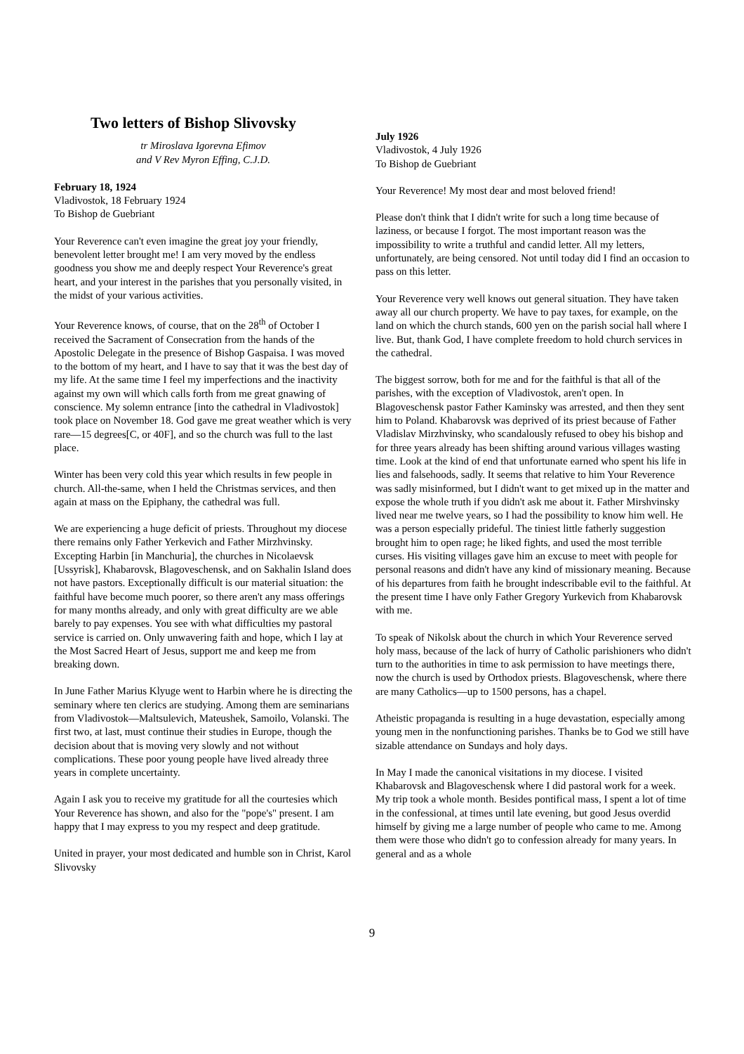Two letters of Bishop Slivovsky
tr Miroslava Igorevna Efimov
and V Rev Myron Effing, C.J.D.
February 18, 1924
Vladivostok, 18 February 1924
To Bishop de Guebriant
Your Reverence can't even imagine the great joy your friendly, benevolent letter brought me! I am very moved by the endless goodness you show me and deeply respect Your Reverence's great heart, and your interest in the parishes that you personally visited, in the midst of your various activities.
Your Reverence knows, of course, that on the 28<sup>th</sup> of October I received the Sacrament of Consecration from the hands of the Apostolic Delegate in the presence of Bishop Gaspaisa. I was moved to the bottom of my heart, and I have to say that it was the best day of my life. At the same time I feel my imperfections and the inactivity against my own will which calls forth from me great gnawing of conscience. My solemn entrance [into the cathedral in Vladivostok] took place on November 18. God gave me great weather which is very rare—15 degrees[C, or 40F], and so the church was full to the last place.
Winter has been very cold this year which results in few people in church. All-the-same, when I held the Christmas services, and then again at mass on the Epiphany, the cathedral was full.
We are experiencing a huge deficit of priests. Throughout my diocese there remains only Father Yerkevich and Father Mirzhvinsky. Excepting Harbin [in Manchuria], the churches in Nicolaevsk [Ussyrisk], Khabarovsk, Blagoveschensk, and on Sakhalin Island does not have pastors. Exceptionally difficult is our material situation: the faithful have become much poorer, so there aren't any mass offerings for many months already, and only with great difficulty are we able barely to pay expenses. You see with what difficulties my pastoral service is carried on. Only unwavering faith and hope, which I lay at the Most Sacred Heart of Jesus, support me and keep me from breaking down.
In June Father Marius Klyuge went to Harbin where he is directing the seminary where ten clerics are studying. Among them are seminarians from Vladivostok—Maltsulevich, Mateushek, Samoilo, Volanski. The first two, at last, must continue their studies in Europe, though the decision about that is moving very slowly and not without complications. These poor young people have lived already three years in complete uncertainty.
Again I ask you to receive my gratitude for all the courtesies which Your Reverence has shown, and also for the "pope's" present. I am happy that I may express to you my respect and deep gratitude.
United in prayer, your most dedicated and humble son in Christ, Karol Slivovsky
July 1926
Vladivostok, 4 July 1926
To Bishop de Guebriant
Your Reverence! My most dear and most beloved friend!
Please don't think that I didn't write for such a long time because of laziness, or because I forgot. The most important reason was the impossibility to write a truthful and candid letter. All my letters, unfortunately, are being censored. Not until today did I find an occasion to pass on this letter.
Your Reverence very well knows out general situation. They have taken away all our church property. We have to pay taxes, for example, on the land on which the church stands, 600 yen on the parish social hall where I live. But, thank God, I have complete freedom to hold church services in the cathedral.
The biggest sorrow, both for me and for the faithful is that all of the parishes, with the exception of Vladivostok, aren't open. In Blagoveschensk pastor Father Kaminsky was arrested, and then they sent him to Poland. Khabarovsk was deprived of its priest because of Father Vladislav Mirzhvinsky, who scandalously refused to obey his bishop and for three years already has been shifting around various villages wasting time. Look at the kind of end that unfortunate earned who spent his life in lies and falsehoods, sadly. It seems that relative to him Your Reverence was sadly misinformed, but I didn't want to get mixed up in the matter and expose the whole truth if you didn't ask me about it. Father Mirshvinsky lived near me twelve years, so I had the possibility to know him well. He was a person especially prideful. The tiniest little fatherly suggestion brought him to open rage; he liked fights, and used the most terrible curses. His visiting villages gave him an excuse to meet with people for personal reasons and didn't have any kind of missionary meaning. Because of his departures from faith he brought indescribable evil to the faithful. At the present time I have only Father Gregory Yurkevich from Khabarovsk with me.
To speak of Nikolsk about the church in which Your Reverence served holy mass, because of the lack of hurry of Catholic parishioners who didn't turn to the authorities in time to ask permission to have meetings there, now the church is used by Orthodox priests. Blagoveschensk, where there are many Catholics—up to 1500 persons, has a chapel.
Atheistic propaganda is resulting in a huge devastation, especially among young men in the nonfunctioning parishes. Thanks be to God we still have sizable attendance on Sundays and holy days.
In May I made the canonical visitations in my diocese. I visited Khabarovsk and Blagoveschensk where I did pastoral work for a week. My trip took a whole month. Besides pontifical mass, I spent a lot of time in the confessional, at times until late evening, but good Jesus overdid himself by giving me a large number of people who came to me. Among them were those who didn't go to confession already for many years. In general and as a whole
9